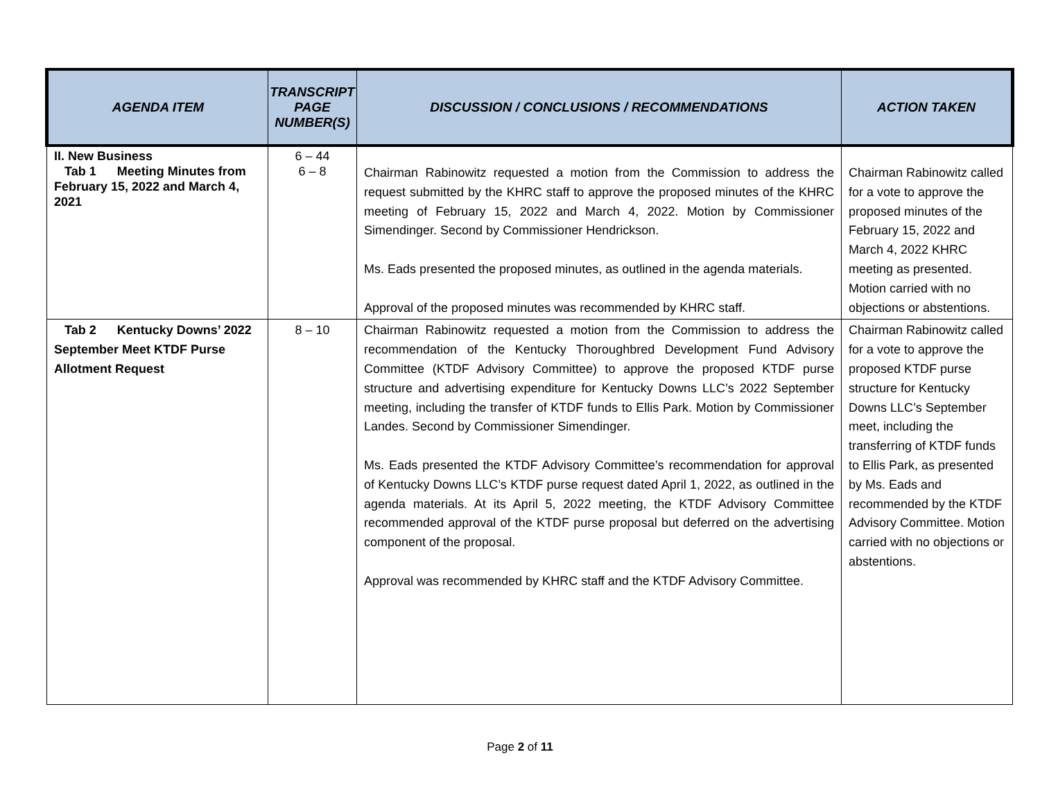| AGENDA ITEM | TRANSCRIPT PAGE NUMBER(S) | DISCUSSION / CONCLUSIONS / RECOMMENDATIONS | ACTION TAKEN |
| --- | --- | --- | --- |
| II. New Business Tab 1 Meeting Minutes from February 15, 2022 and March 4, 2021 | 6 – 44 6 – 8 | Chairman Rabinowitz requested a motion from the Commission to address the request submitted by the KHRC staff to approve the proposed minutes of the KHRC meeting of February 15, 2022 and March 4, 2022. Motion by Commissioner Simendinger. Second by Commissioner Hendrickson. Ms. Eads presented the proposed minutes, as outlined in the agenda materials. Approval of the proposed minutes was recommended by KHRC staff. | Chairman Rabinowitz called for a vote to approve the proposed minutes of the February 15, 2022 and March 4, 2022 KHRC meeting as presented. Motion carried with no objections or abstentions. |
| Tab 2 Kentucky Downs’ 2022 September Meet KTDF Purse Allotment Request | 8 – 10 | Chairman Rabinowitz requested a motion from the Commission to address the recommendation of the Kentucky Thoroughbred Development Fund Advisory Committee (KTDF Advisory Committee) to approve the proposed KTDF purse structure and advertising expenditure for Kentucky Downs LLC’s 2022 September meeting, including the transfer of KTDF funds to Ellis Park. Motion by Commissioner Landes. Second by Commissioner Simendinger. Ms. Eads presented the KTDF Advisory Committee’s recommendation for approval of Kentucky Downs LLC’s KTDF purse request dated April 1, 2022, as outlined in the agenda materials. At its April 5, 2022 meeting, the KTDF Advisory Committee recommended approval of the KTDF purse proposal but deferred on the advertising component of the proposal. Approval was recommended by KHRC staff and the KTDF Advisory Committee. | Chairman Rabinowitz called for a vote to approve the proposed KTDF purse structure for Kentucky Downs LLC’s September meet, including the transferring of KTDF funds to Ellis Park, as presented by Ms. Eads and recommended by the KTDF Advisory Committee. Motion carried with no objections or abstentions. |
Page 2 of 11